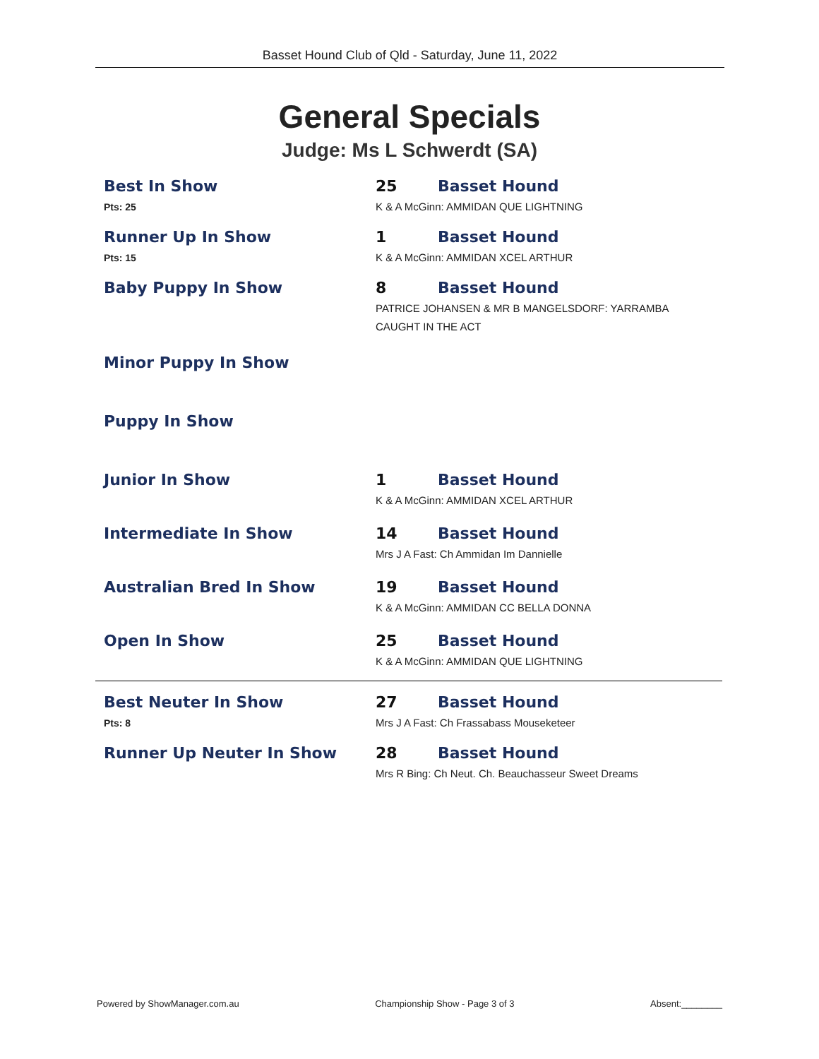Basset Hound Club of Qld - Saturday, June 11, 2022
General Specials
Judge: Ms L Schwerdt (SA)
Best In Show
Pts: 25
25 Basset Hound
K & A McGinn: AMMIDAN QUE LIGHTNING
Runner Up In Show
Pts: 15
1 Basset Hound
K & A McGinn: AMMIDAN XCEL ARTHUR
Baby Puppy In Show 8 Basset Hound
PATRICE JOHANSEN & MR B MANGELSDORF: YARRAMBA CAUGHT IN THE ACT
Minor Puppy In Show
Puppy In Show
Junior In Show 1 Basset Hound
K & A McGinn: AMMIDAN XCEL ARTHUR
Intermediate In Show 14 Basset Hound
Mrs J A Fast: Ch Ammidan Im Dannielle
Australian Bred In Show 19 Basset Hound
K & A McGinn: AMMIDAN CC BELLA DONNA
Open In Show 25 Basset Hound
K & A McGinn: AMMIDAN QUE LIGHTNING
Best Neuter In Show
Pts: 8
27 Basset Hound
Mrs J A Fast: Ch Frassabass Mouseketeer
Runner Up Neuter In Show 28 Basset Hound
Mrs R Bing: Ch Neut. Ch. Beauchasseur Sweet Dreams
Powered by ShowManager.com.au Championship Show - Page 3 of 3 Absent:________